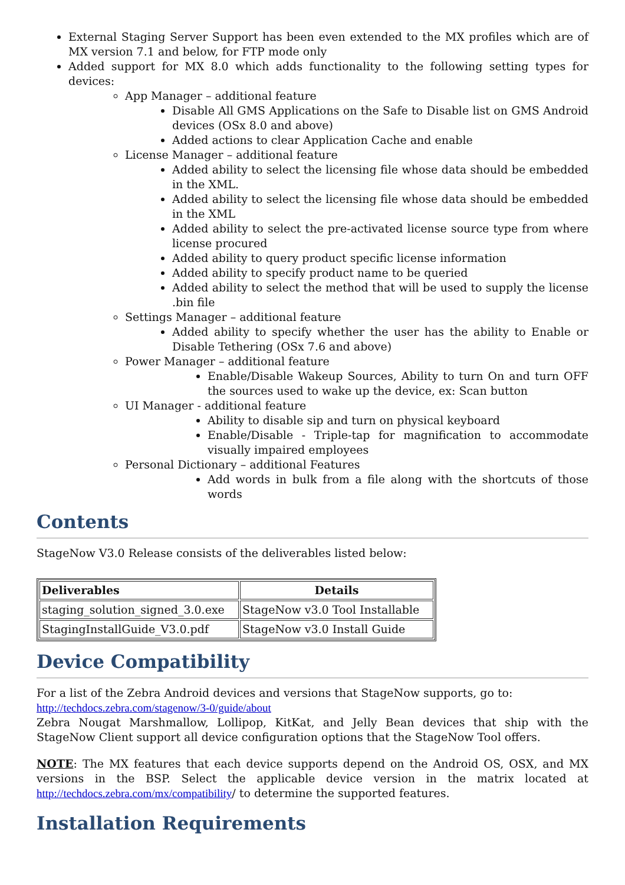External Staging Server Support has been even extended to the MX profiles which are of MX version 7.1 and below, for FTP mode only
Added support for MX 8.0 which adds functionality to the following setting types for devices:
App Manager – additional feature
Disable All GMS Applications on the Safe to Disable list on GMS Android devices (OSx 8.0 and above)
Added actions to clear Application Cache and enable
License Manager – additional feature
Added ability to select the licensing file whose data should be embedded in the XML.
Added ability to select the licensing file whose data should be embedded in the XML
Added ability to select the pre-activated license source type from where license procured
Added ability to query product specific license information
Added ability to specify product name to be queried
Added ability to select the method that will be used to supply the license .bin file
Settings Manager – additional feature
Added ability to specify whether the user has the ability to Enable or Disable Tethering (OSx 7.6 and above)
Power Manager – additional feature
Enable/Disable Wakeup Sources, Ability to turn On and turn OFF the sources used to wake up the device, ex: Scan button
UI Manager - additional feature
Ability to disable sip and turn on physical keyboard
Enable/Disable - Triple-tap for magnification to accommodate visually impaired employees
Personal Dictionary – additional Features
Add words in bulk from a file along with the shortcuts of those words
Contents
StageNow V3.0 Release consists of the deliverables listed below:
| Deliverables | Details |
| --- | --- |
| staging_solution_signed_3.0.exe | StageNow v3.0 Tool Installable |
| StagingInstallGuide_V3.0.pdf | StageNow v3.0 Install Guide |
Device Compatibility
For a list of the Zebra Android devices and versions that StageNow supports, go to:
http://techdocs.zebra.com/stagenow/3-0/guide/about
Zebra Nougat Marshmallow, Lollipop, KitKat, and Jelly Bean devices that ship with the StageNow Client support all device configuration options that the StageNow Tool offers.
NOTE: The MX features that each device supports depend on the Android OS, OSX, and MX versions in the BSP. Select the applicable device version in the matrix located at http://techdocs.zebra.com/mx/compatibility/ to determine the supported features.
Installation Requirements